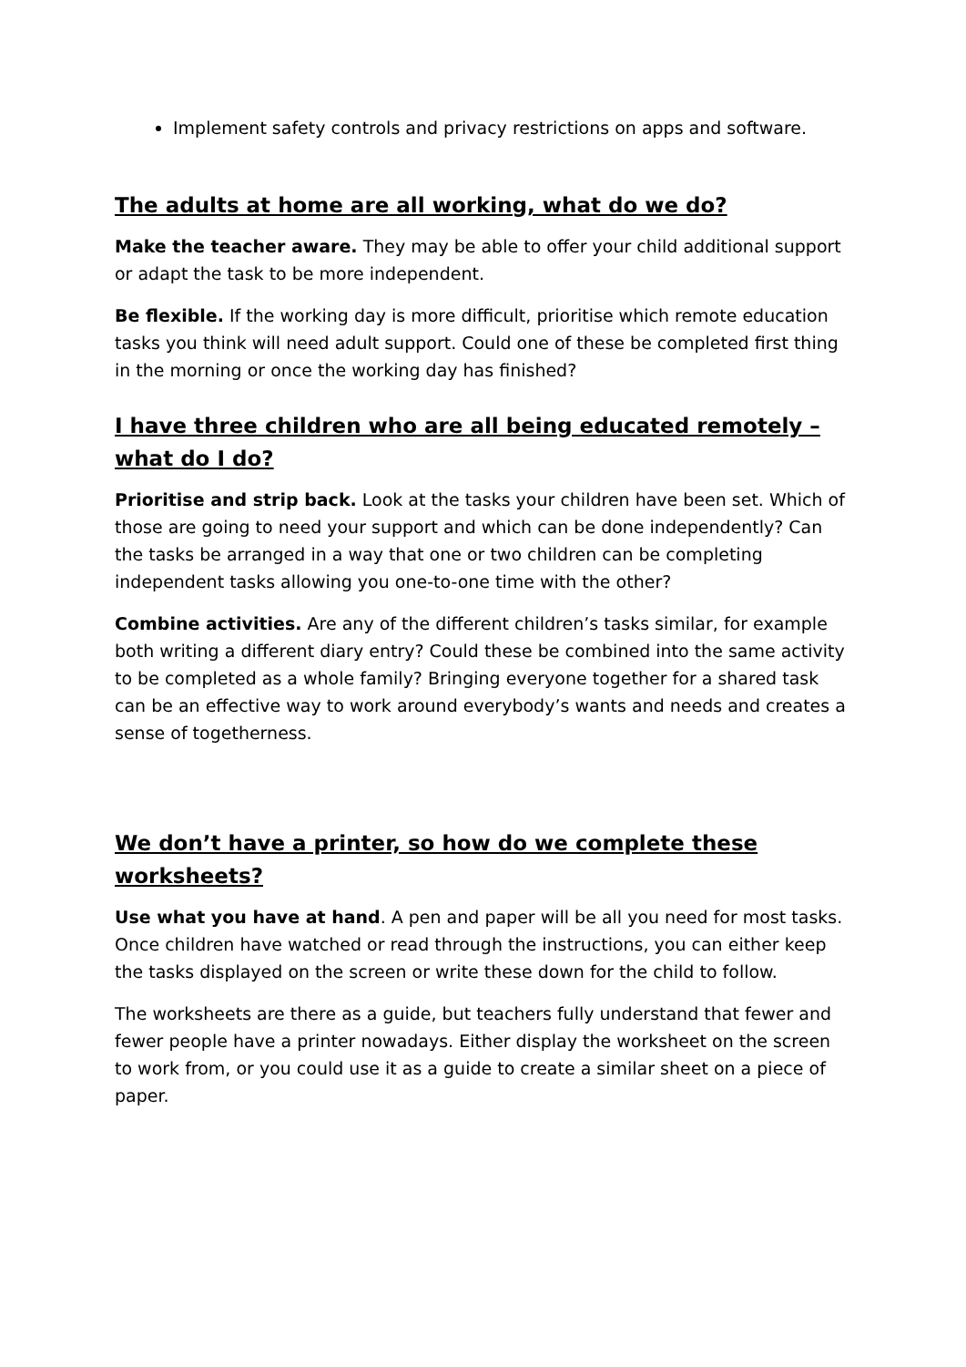Implement safety controls and privacy restrictions on apps and software.
The adults at home are all working, what do we do?
Make the teacher aware. They may be able to offer your child additional support or adapt the task to be more independent.
Be flexible. If the working day is more difficult, prioritise which remote education tasks you think will need adult support. Could one of these be completed first thing in the morning or once the working day has finished?
I have three children who are all being educated remotely – what do I do?
Prioritise and strip back. Look at the tasks your children have been set. Which of those are going to need your support and which can be done independently? Can the tasks be arranged in a way that one or two children can be completing independent tasks allowing you one-to-one time with the other?
Combine activities. Are any of the different children’s tasks similar, for example both writing a different diary entry? Could these be combined into the same activity to be completed as a whole family? Bringing everyone together for a shared task can be an effective way to work around everybody’s wants and needs and creates a sense of togetherness.
We don’t have a printer, so how do we complete these worksheets?
Use what you have at hand. A pen and paper will be all you need for most tasks. Once children have watched or read through the instructions, you can either keep the tasks displayed on the screen or write these down for the child to follow.
The worksheets are there as a guide, but teachers fully understand that fewer and fewer people have a printer nowadays. Either display the worksheet on the screen to work from, or you could use it as a guide to create a similar sheet on a piece of paper.